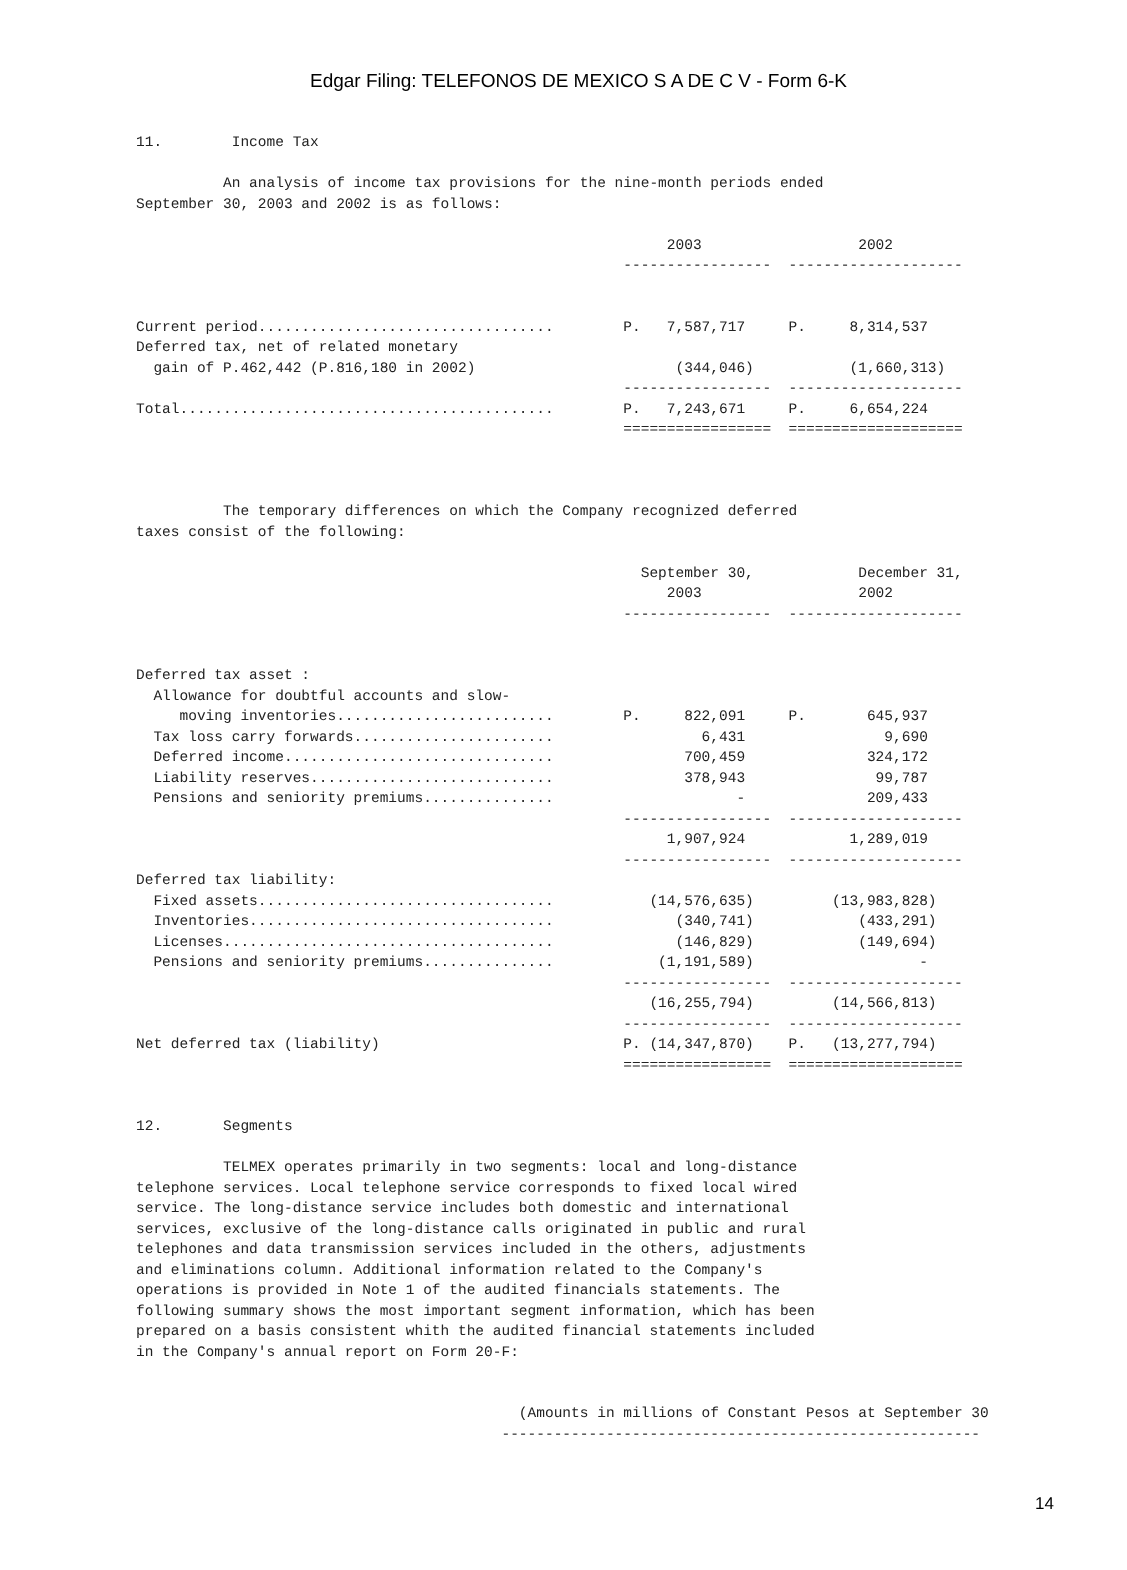Edgar Filing: TELEFONOS DE MEXICO S A DE C V - Form 6-K
11.        Income Tax

          An analysis of income tax provisions for the nine-month periods ended
September 30, 2003 and 2002 is as follows:

                                                             2003                  2002
                                                        -----------------  --------------------


Current period..................................        P.   7,587,717     P.     8,314,537
Deferred tax, net of related monetary
  gain of P.462,442 (P.816,180 in 2002)                       (344,046)           (1,660,313)
                                                        -----------------  --------------------
Total...........................................        P.   7,243,671     P.     6,654,224
                                                        =================  ====================



          The temporary differences on which the Company recognized deferred
taxes consist of the following:

                                                          September 30,            December 31,
                                                             2003                  2002
                                                        -----------------  --------------------


Deferred tax asset :
  Allowance for doubtful accounts and slow-
     moving inventories.........................        P.     822,091     P.       645,937
  Tax loss carry forwards.......................                 6,431                9,690
  Deferred income...............................               700,459              324,172
  Liability reserves............................               378,943               99,787
  Pensions and seniority premiums...............                     -              209,433
                                                        -----------------  --------------------
                                                             1,907,924            1,289,019
                                                        -----------------  --------------------
Deferred tax liability:
  Fixed assets..................................           (14,576,635)         (13,983,828)
  Inventories...................................              (340,741)            (433,291)
  Licenses......................................              (146,829)            (149,694)
  Pensions and seniority premiums...............            (1,191,589)                   -
                                                        -----------------  --------------------
                                                           (16,255,794)         (14,566,813)
                                                        -----------------  --------------------
Net deferred tax (liability)                            P. (14,347,870)    P.   (13,277,794)
                                                        =================  ====================


12.       Segments

          TELMEX operates primarily in two segments: local and long-distance
telephone services. Local telephone service corresponds to fixed local wired
service. The long-distance service includes both domestic and international
services, exclusive of the long-distance calls originated in public and rural
telephones and data transmission services included in the others, adjustments
and eliminations column. Additional information related to the Company's
operations is provided in Note 1 of the audited financials statements. The
following summary shows the most important segment information, which has been
prepared on a basis consistent whith the audited financial statements included
in the Company's annual report on Form 20-F:


                                            (Amounts in millions of Constant Pesos at September 30
                                          -------------------------------------------------------
14